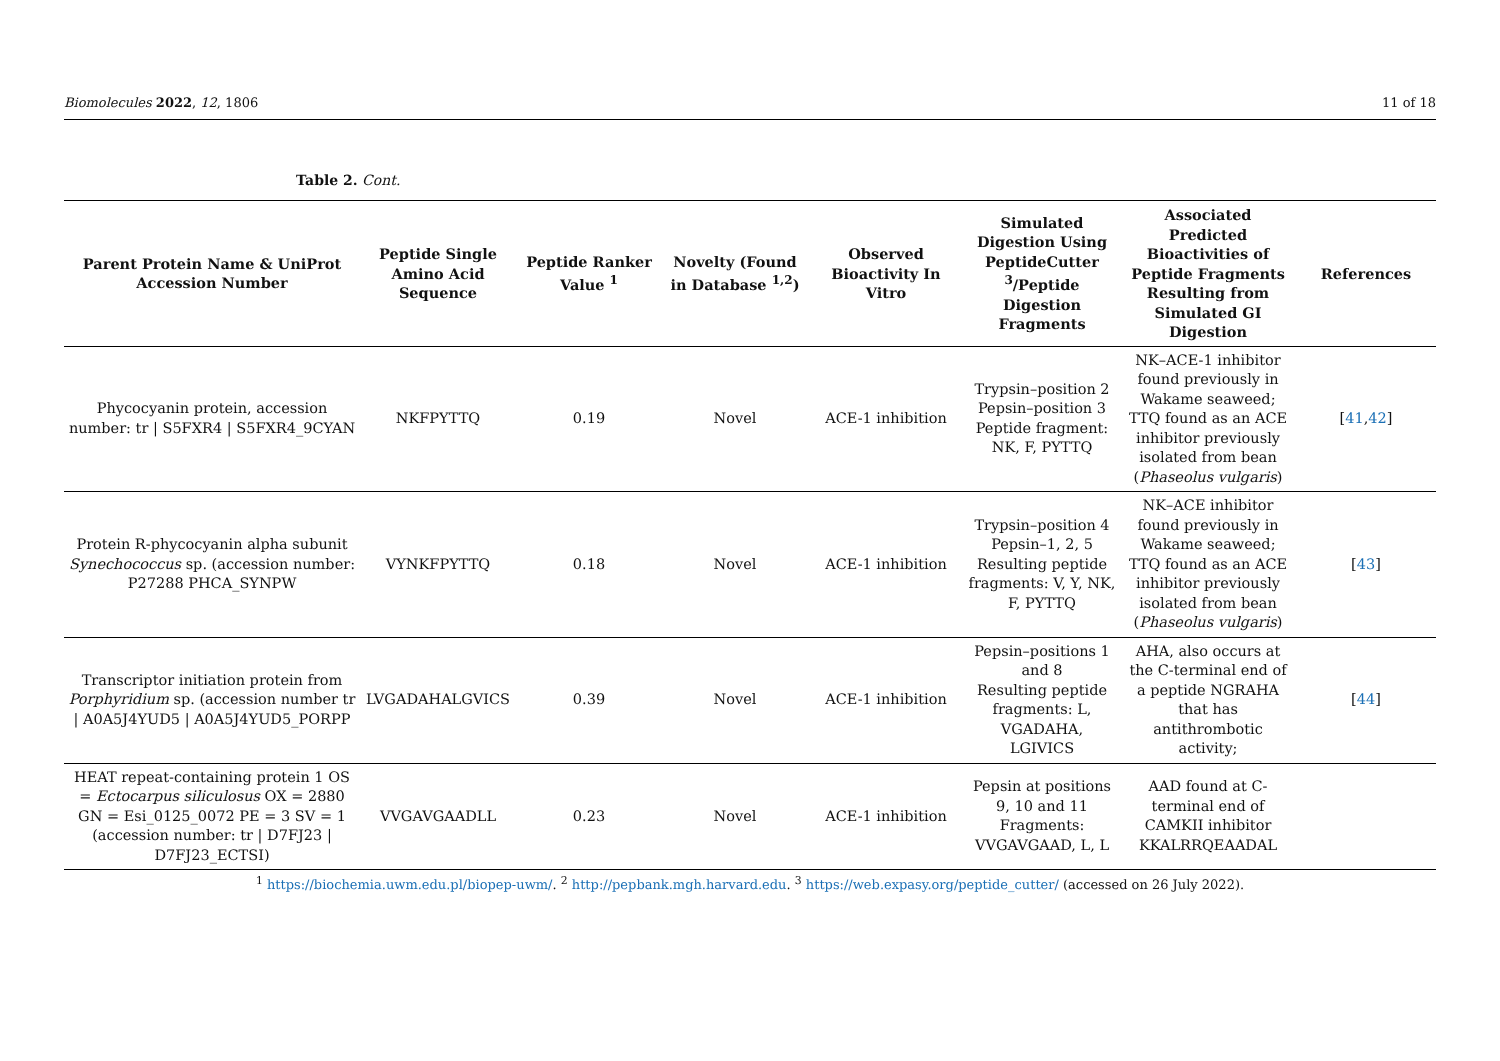Biomolecules 2022, 12, 1806 11 of 18
Table 2. Cont.
| Parent Protein Name & UniProt Accession Number | Peptide Single Amino Acid Sequence | Peptide Ranker Value <sup>1</sup> | Novelty (Found in Database <sup>1,2</sup>) | Observed Bioactivity In Vitro | Simulated Digestion Using PeptideCutter <sup>3</sup>/Peptide Digestion Fragments | Associated Predicted Bioactivities of Peptide Fragments Resulting from Simulated GI Digestion | References |
| --- | --- | --- | --- | --- | --- | --- | --- |
| Phycocyanin protein, accession number: tr / S5FXR4 / S5FXR4_9CYAN | NKFPYTTQ | 0.19 | Novel | ACE-1 inhibition | Trypsin–position 2 Pepsin–position 3 Peptide fragment: NK, F, PYTTQ | NK–ACE-1 inhibitor found previously in Wakame seaweed; TTQ found as an ACE inhibitor previously isolated from bean ( Phaseolus vulgaris ) | [ 41 , 42 ] |
| Protein R-phycocyanin alpha subunit Synechococcus sp. (accession number: P27288 PHCA_SYNPW | VYNKFPYTTQ | 0.18 | Novel | ACE-1 inhibition | Trypsin–position 4 Pepsin–1, 2, 5 Resulting peptide fragments: V, Y, NK, F, PYTTQ | NK–ACE inhibitor found previously in Wakame seaweed; TTQ found as an ACE inhibitor previously isolated from bean ( Phaseolus vulgaris ) | [ 43 ] |
| Transcriptor initiation protein from Porphyridium sp. (accession number tr / A0A5J4YUD5 / A0A5J4YUD5_PORPP | LVGADAHALGVICS | 0.39 | Novel | ACE-1 inhibition | Pepsin–positions 1 and 8 Resulting peptide fragments: L, VGADAHA, LGIVICS | AHA, also occurs at the C-terminal end of a peptide NGRAHA that has antithrombotic activity; | [ 44 ] |
| HEAT repeat-containing protein 1 OS = Ectocarpus siliculosus OX = 2880 GN = Esi_0125_0072 PE = 3 SV = 1 (accession number: tr / D7FJ23 / D7FJ23_ECTSI) | VVGAVGAADLL | 0.23 | Novel | ACE-1 inhibition | Pepsin at positions 9, 10 and 11 Fragments: VVGAVGAAD, L, L | AAD found at C-terminal end of CAMKII inhibitor KKALRRQEAADAL | |
<sup>1</sup> https://biochemia.uwm.edu.pl/biopep-uwm/. <sup>2</sup> http://pepbank.mgh.harvard.edu. <sup>3</sup> https://web.expasy.org/peptide_cutter/ (accessed on 26 July 2022).